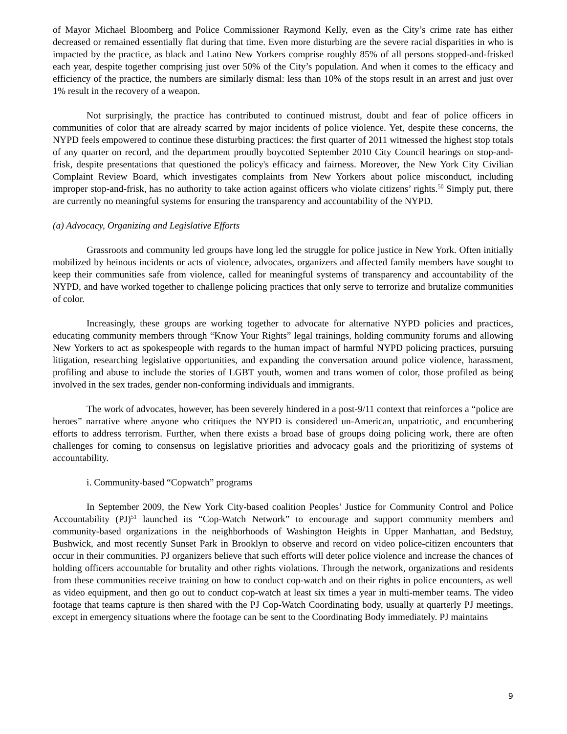of Mayor Michael Bloomberg and Police Commissioner Raymond Kelly, even as the City’s crime rate has either decreased or remained essentially flat during that time. Even more disturbing are the severe racial disparities in who is impacted by the practice, as black and Latino New Yorkers comprise roughly 85% of all persons stopped-and-frisked each year, despite together comprising just over 50% of the City’s population. And when it comes to the efficacy and efficiency of the practice, the numbers are similarly dismal: less than 10% of the stops result in an arrest and just over 1% result in the recovery of a weapon.
Not surprisingly, the practice has contributed to continued mistrust, doubt and fear of police officers in communities of color that are already scarred by major incidents of police violence. Yet, despite these concerns, the NYPD feels empowered to continue these disturbing practices: the first quarter of 2011 witnessed the highest stop totals of any quarter on record, and the department proudly boycotted September 2010 City Council hearings on stop-and-frisk, despite presentations that questioned the policy's efficacy and fairness. Moreover, the New York City Civilian Complaint Review Board, which investigates complaints from New Yorkers about police misconduct, including improper stop-and-frisk, has no authority to take action against officers who violate citizens’ rights.<sup>50</sup> Simply put, there are currently no meaningful systems for ensuring the transparency and accountability of the NYPD.
(a) Advocacy, Organizing and Legislative Efforts
Grassroots and community led groups have long led the struggle for police justice in New York. Often initially mobilized by heinous incidents or acts of violence, advocates, organizers and affected family members have sought to keep their communities safe from violence, called for meaningful systems of transparency and accountability of the NYPD, and have worked together to challenge policing practices that only serve to terrorize and brutalize communities of color.
Increasingly, these groups are working together to advocate for alternative NYPD policies and practices, educating community members through “Know Your Rights” legal trainings, holding community forums and allowing New Yorkers to act as spokespeople with regards to the human impact of harmful NYPD policing practices, pursuing litigation, researching legislative opportunities, and expanding the conversation around police violence, harassment, profiling and abuse to include the stories of LGBT youth, women and trans women of color, those profiled as being involved in the sex trades, gender non-conforming individuals and immigrants.
The work of advocates, however, has been severely hindered in a post-9/11 context that reinforces a “police are heroes” narrative where anyone who critiques the NYPD is considered un-American, unpatriotic, and encumbering efforts to address terrorism. Further, when there exists a broad base of groups doing policing work, there are often challenges for coming to consensus on legislative priorities and advocacy goals and the prioritizing of systems of accountability.
i. Community-based “Copwatch” programs
In September 2009, the New York City-based coalition Peoples’ Justice for Community Control and Police Accountability (PJ)<sup>51</sup> launched its “Cop-Watch Network” to encourage and support community members and community-based organizations in the neighborhoods of Washington Heights in Upper Manhattan, and Bedstuy, Bushwick, and most recently Sunset Park in Brooklyn to observe and record on video police-citizen encounters that occur in their communities. PJ organizers believe that such efforts will deter police violence and increase the chances of holding officers accountable for brutality and other rights violations. Through the network, organizations and residents from these communities receive training on how to conduct cop-watch and on their rights in police encounters, as well as video equipment, and then go out to conduct cop-watch at least six times a year in multi-member teams. The video footage that teams capture is then shared with the PJ Cop-Watch Coordinating body, usually at quarterly PJ meetings, except in emergency situations where the footage can be sent to the Coordinating Body immediately. PJ maintains
9